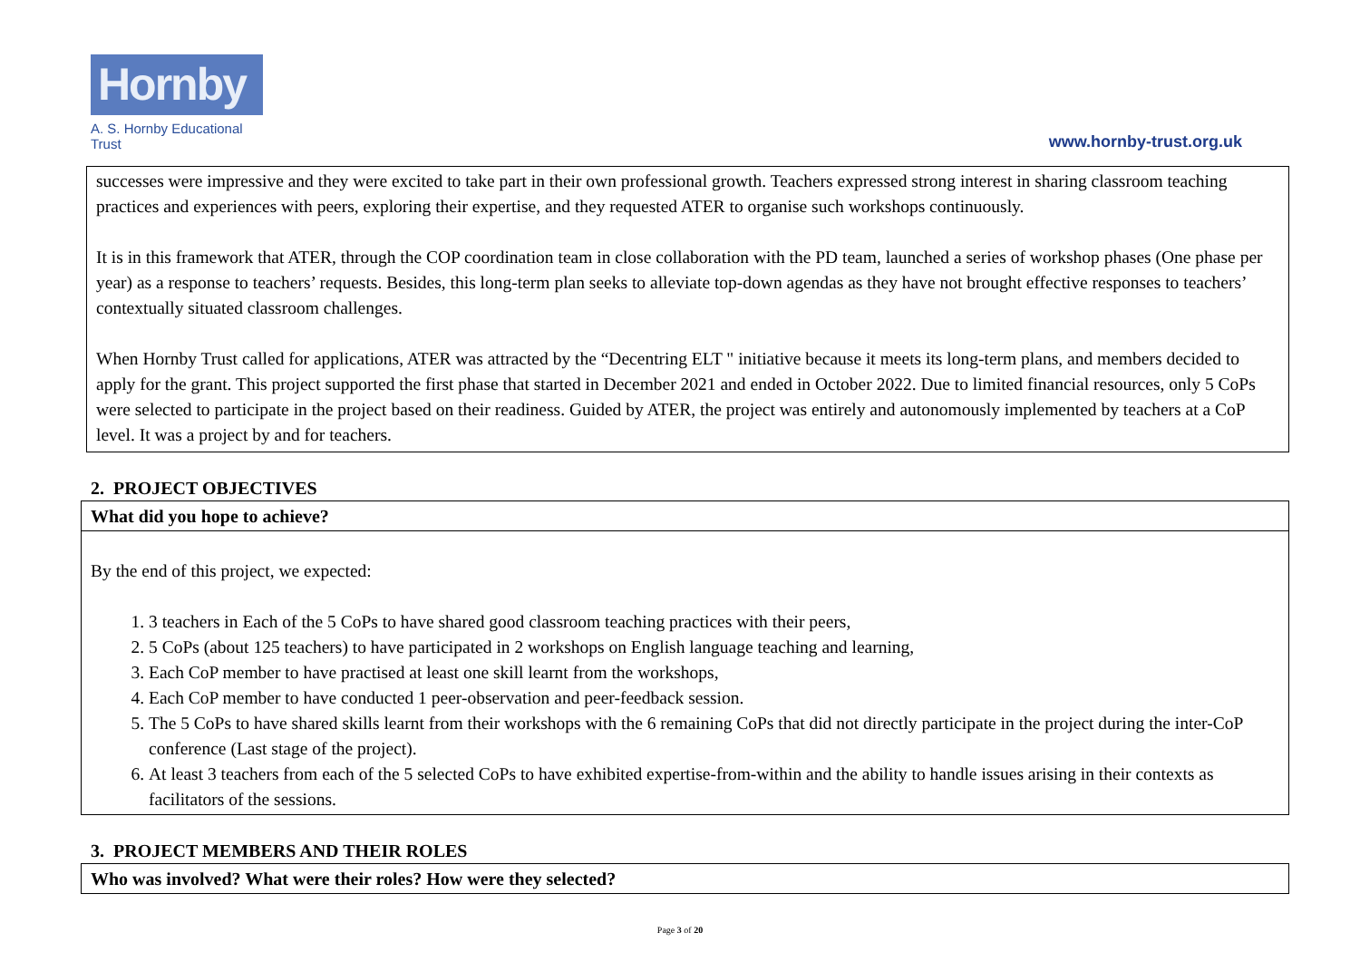Hornby
A. S. Hornby Educational Trust
www.hornby-trust.org.uk
successes were impressive and they were excited to take part in their own professional growth. Teachers expressed strong interest in sharing classroom teaching practices and experiences with peers, exploring their expertise, and they requested ATER to organise such workshops continuously.
It is in this framework that ATER, through the COP coordination team in close collaboration with the PD team, launched a series of workshop phases (One phase per year) as a response to teachers’ requests. Besides, this long-term plan seeks to alleviate top-down agendas as they have not brought effective responses to teachers’ contextually situated classroom challenges.
When Hornby Trust called for applications, ATER was attracted by the “Decentring ELT " initiative because it meets its long-term plans, and members decided to apply for the grant. This project supported the first phase that started in December 2021 and ended in October 2022. Due to limited financial resources, only 5 CoPs were selected to participate in the project based on their readiness. Guided by ATER, the project was entirely and autonomously implemented by teachers at a CoP level. It was a project by and for teachers.
2. PROJECT OBJECTIVES
What did you hope to achieve?
By the end of this project, we expected:
1. 3 teachers in Each of the 5 CoPs to have shared good classroom teaching practices with their peers,
2. 5 CoPs (about 125 teachers) to have participated in 2 workshops on English language teaching and learning,
3. Each CoP member to have practised at least one skill learnt from the workshops,
4. Each CoP member to have conducted 1 peer-observation and peer-feedback session.
5. The 5 CoPs to have shared skills learnt from their workshops with the 6 remaining CoPs that did not directly participate in the project during the inter-CoP conference (Last stage of the project).
6. At least 3 teachers from each of the 5 selected CoPs to have exhibited expertise-from-within and the ability to handle issues arising in their contexts as facilitators of the sessions.
3. PROJECT MEMBERS AND THEIR ROLES
Who was involved? What were their roles? How were they selected?
Page 3 of 20